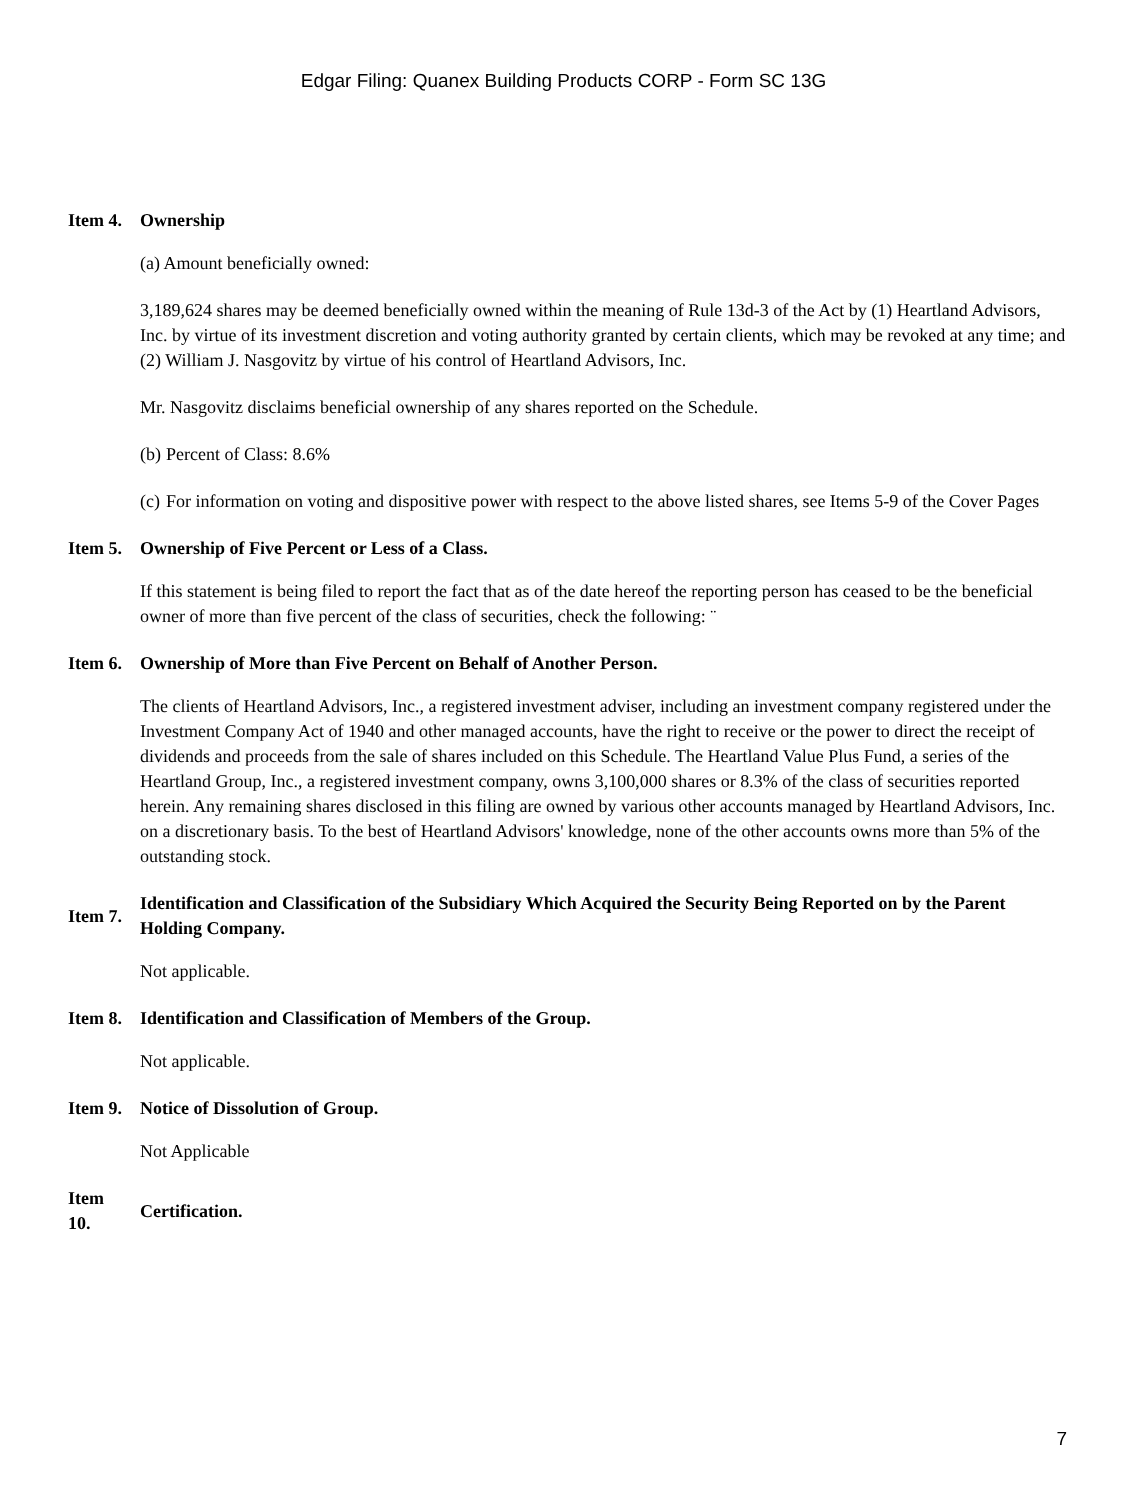Edgar Filing: Quanex Building Products CORP - Form SC 13G
Item 4. Ownership
(a) Amount beneficially owned:
3,189,624 shares may be deemed beneficially owned within the meaning of Rule 13d-3 of the Act by (1) Heartland Advisors, Inc. by virtue of its investment discretion and voting authority granted by certain clients, which may be revoked at any time; and (2) William J. Nasgovitz by virtue of his control of Heartland Advisors, Inc.
Mr. Nasgovitz disclaims beneficial ownership of any shares reported on the Schedule.
(b) Percent of Class: 8.6%
(c) For information on voting and dispositive power with respect to the above listed shares, see Items 5-9 of the Cover Pages
Item 5. Ownership of Five Percent or Less of a Class.
If this statement is being filed to report the fact that as of the date hereof the reporting person has ceased to be the beneficial owner of more than five percent of the class of securities, check the following: ¨
Item 6. Ownership of More than Five Percent on Behalf of Another Person.
The clients of Heartland Advisors, Inc., a registered investment adviser, including an investment company registered under the Investment Company Act of 1940 and other managed accounts, have the right to receive or the power to direct the receipt of dividends and proceeds from the sale of shares included on this Schedule. The Heartland Value Plus Fund, a series of the Heartland Group, Inc., a registered investment company, owns 3,100,000 shares or 8.3% of the class of securities reported herein. Any remaining shares disclosed in this filing are owned by various other accounts managed by Heartland Advisors, Inc. on a discretionary basis. To the best of Heartland Advisors' knowledge, none of the other accounts owns more than 5% of the outstanding stock.
Item 7. Identification and Classification of the Subsidiary Which Acquired the Security Being Reported on by the Parent Holding Company.
Not applicable.
Item 8. Identification and Classification of Members of the Group.
Not applicable.
Item 9. Notice of Dissolution of Group.
Not Applicable
Item
10. Certification.
7